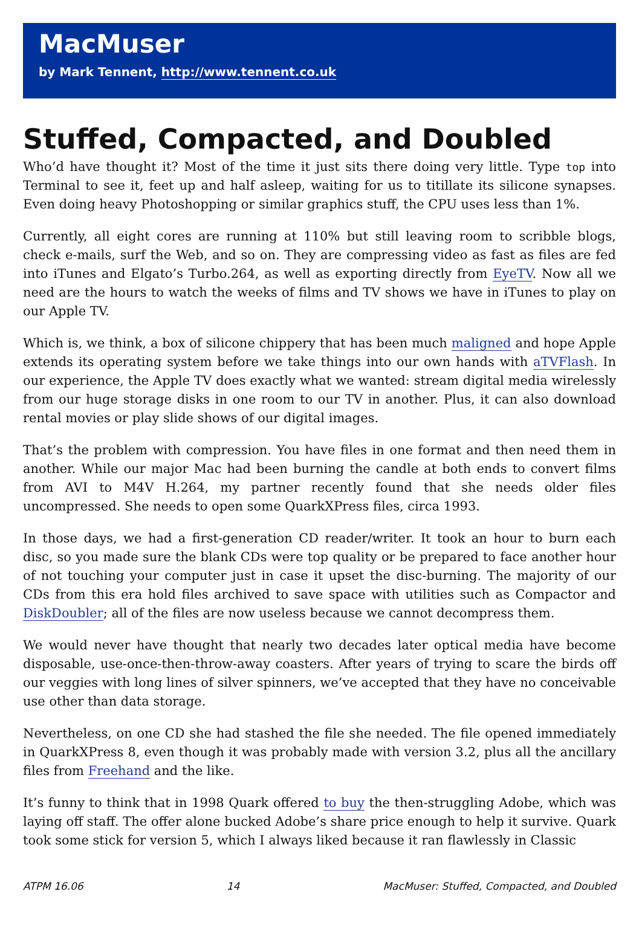MacMuser
by Mark Tennent, http://www.tennent.co.uk
Stuffed, Compacted, and Doubled
Who’d have thought it? Most of the time it just sits there doing very little. Type top into Terminal to see it, feet up and half asleep, waiting for us to titillate its silicone synapses. Even doing heavy Photoshopping or similar graphics stuff, the CPU uses less than 1%.
Currently, all eight cores are running at 110% but still leaving room to scribble blogs, check e-mails, surf the Web, and so on. They are compressing video as fast as files are fed into iTunes and Elgato’s Turbo.264, as well as exporting directly from EyeTV. Now all we need are the hours to watch the weeks of films and TV shows we have in iTunes to play on our Apple TV.
Which is, we think, a box of silicone chippery that has been much maligned and hope Apple extends its operating system before we take things into our own hands with aTVFlash. In our experience, the Apple TV does exactly what we wanted: stream digital media wirelessly from our huge storage disks in one room to our TV in another. Plus, it can also download rental movies or play slide shows of our digital images.
That’s the problem with compression. You have files in one format and then need them in another. While our major Mac had been burning the candle at both ends to convert films from AVI to M4V H.264, my partner recently found that she needs older files uncompressed. She needs to open some QuarkXPress files, circa 1993.
In those days, we had a first-generation CD reader/writer. It took an hour to burn each disc, so you made sure the blank CDs were top quality or be prepared to face another hour of not touching your computer just in case it upset the disc-burning. The majority of our CDs from this era hold files archived to save space with utilities such as Compactor and DiskDoubler; all of the files are now useless because we cannot decompress them.
We would never have thought that nearly two decades later optical media have become disposable, use-once-then-throw-away coasters. After years of trying to scare the birds off our veggies with long lines of silver spinners, we’ve accepted that they have no conceivable use other than data storage.
Nevertheless, on one CD she had stashed the file she needed. The file opened immediately in QuarkXPress 8, even though it was probably made with version 3.2, plus all the ancillary files from Freehand and the like.
It’s funny to think that in 1998 Quark offered to buy the then-struggling Adobe, which was laying off staff. The offer alone bucked Adobe’s share price enough to help it survive. Quark took some stick for version 5, which I always liked because it ran flawlessly in Classic
ATPM 16.06 14 MacMuser: Stuffed, Compacted, and Doubled